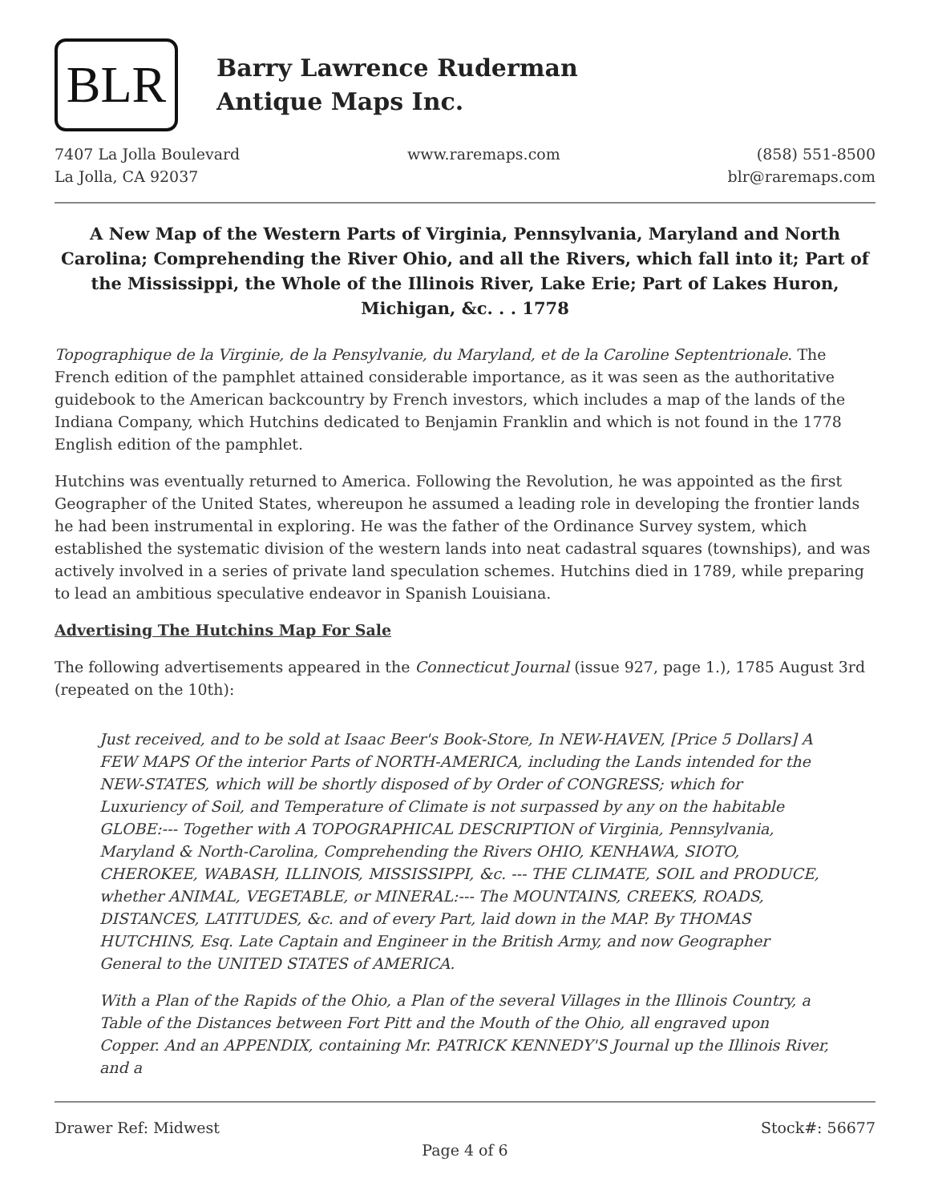BLR
Barry Lawrence Ruderman
Antique Maps Inc.
7407 La Jolla Boulevard
La Jolla, CA 92037
www.raremaps.com
(858) 551-8500
blr@raremaps.com
A New Map of the Western Parts of Virginia, Pennsylvania, Maryland and North Carolina; Comprehending the River Ohio, and all the Rivers, which fall into it; Part of the Mississippi, the Whole of the Illinois River, Lake Erie; Part of Lakes Huron, Michigan, &c. . . 1778
Topographique de la Virginie, de la Pensylvanie, du Maryland, et de la Caroline Septentrionale. The French edition of the pamphlet attained considerable importance, as it was seen as the authoritative guidebook to the American backcountry by French investors, which includes a map of the lands of the Indiana Company, which Hutchins dedicated to Benjamin Franklin and which is not found in the 1778 English edition of the pamphlet.
Hutchins was eventually returned to America. Following the Revolution, he was appointed as the first Geographer of the United States, whereupon he assumed a leading role in developing the frontier lands he had been instrumental in exploring. He was the father of the Ordinance Survey system, which established the systematic division of the western lands into neat cadastral squares (townships), and was actively involved in a series of private land speculation schemes. Hutchins died in 1789, while preparing to lead an ambitious speculative endeavor in Spanish Louisiana.
Advertising The Hutchins Map For Sale
The following advertisements appeared in the Connecticut Journal (issue 927, page 1.), 1785 August 3rd (repeated on the 10th):
Just received, and to be sold at Isaac Beer's Book-Store, In NEW-HAVEN, [Price 5 Dollars] A FEW MAPS Of the interior Parts of NORTH-AMERICA, including the Lands intended for the NEW-STATES, which will be shortly disposed of by Order of CONGRESS; which for Luxuriency of Soil, and Temperature of Climate is not surpassed by any on the habitable GLOBE:--- Together with A TOPOGRAPHICAL DESCRIPTION of Virginia, Pennsylvania, Maryland & North-Carolina, Comprehending the Rivers OHIO, KENHAWA, SIOTO, CHEROKEE, WABASH, ILLINOIS, MISSISSIPPI, &c. --- THE CLIMATE, SOIL and PRODUCE, whether ANIMAL, VEGETABLE, or MINERAL:--- The MOUNTAINS, CREEKS, ROADS, DISTANCES, LATITUDES, &c. and of every Part, laid down in the MAP. By THOMAS HUTCHINS, Esq. Late Captain and Engineer in the British Army, and now Geographer General to the UNITED STATES of AMERICA.
With a Plan of the Rapids of the Ohio, a Plan of the several Villages in the Illinois Country, a Table of the Distances between Fort Pitt and the Mouth of the Ohio, all engraved upon Copper. And an APPENDIX, containing Mr. PATRICK KENNEDY'S Journal up the Illinois River, and a
Drawer Ref: Midwest Stock#: 56677
Page 4 of 6